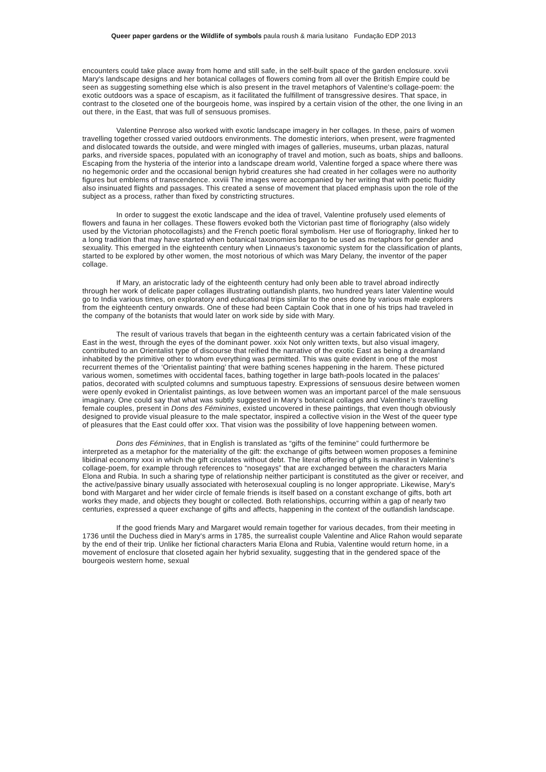Queer paper gardens or the Wildlife of symbols paula roush & maria lusitano Fundação EDP 2013
encounters could take place away from home and still safe, in the self-built space of the garden enclosure. xxvii Mary's landscape designs and her botanical collages of flowers coming from all over the British Empire could be seen as suggesting something else which is also present in the travel metaphors of Valentine's collage-poem: the exotic outdoors was a space of escapism, as it facilitated the fulfillment of transgressive desires. That space, in contrast to the closeted one of the bourgeois home, was inspired by a certain vision of the other, the one living in an out there, in the East, that was full of sensuous promises.
Valentine Penrose also worked with exotic landscape imagery in her collages. In these, pairs of women travelling together crossed varied outdoors environments. The domestic interiors, when present, were fragmented and dislocated towards the outside, and were mingled with images of galleries, museums, urban plazas, natural parks, and riverside spaces, populated with an iconography of travel and motion, such as boats, ships and balloons. Escaping from the hysteria of the interior into a landscape dream world, Valentine forged a space where there was no hegemonic order and the occasional benign hybrid creatures she had created in her collages were no authority figures but emblems of transcendence. xxviii The images were accompanied by her writing that with poetic fluidity also insinuated flights and passages. This created a sense of movement that placed emphasis upon the role of the subject as a process, rather than fixed by constricting structures.
In order to suggest the exotic landscape and the idea of travel, Valentine profusely used elements of flowers and fauna in her collages. These flowers evoked both the Victorian past time of floriography (also widely used by the Victorian photocollagists) and the French poetic floral symbolism. Her use of floriography, linked her to a long tradition that may have started when botanical taxonomies began to be used as metaphors for gender and sexuality. This emerged in the eighteenth century when Linnaeus's taxonomic system for the classification of plants, started to be explored by other women, the most notorious of which was Mary Delany, the inventor of the paper collage.
If Mary, an aristocratic lady of the eighteenth century had only been able to travel abroad indirectly through her work of delicate paper collages illustrating outlandish plants, two hundred years later Valentine would go to India various times, on exploratory and educational trips similar to the ones done by various male explorers from the eighteenth century onwards. One of these had been Captain Cook that in one of his trips had traveled in the company of the botanists that would later on work side by side with Mary.
The result of various travels that began in the eighteenth century was a certain fabricated vision of the East in the west, through the eyes of the dominant power. xxix Not only written texts, but also visual imagery, contributed to an Orientalist type of discourse that reified the narrative of the exotic East as being a dreamland inhabited by the primitive other to whom everything was permitted. This was quite evident in one of the most recurrent themes of the ‘Orientalist painting’ that were bathing scenes happening in the harem. These pictured various women, sometimes with occidental faces, bathing together in large bath-pools located in the palaces' patios, decorated with sculpted columns and sumptuous tapestry. Expressions of sensuous desire between women were openly evoked in Orientalist paintings, as love between women was an important parcel of the male sensuous imaginary. One could say that what was subtly suggested in Mary's botanical collages and Valentine's travelling female couples, present in Dons des Féminines, existed uncovered in these paintings, that even though obviously designed to provide visual pleasure to the male spectator, inspired a collective vision in the West of the queer type of pleasures that the East could offer xxx. That vision was the possibility of love happening between women.
Dons des Féminines, that in English is translated as “gifts of the feminine” could furthermore be interpreted as a metaphor for the materiality of the gift: the exchange of gifts between women proposes a feminine libidinal economy xxxi in which the gift circulates without debt. The literal offering of gifts is manifest in Valentine's collage-poem, for example through references to “nosegays” that are exchanged between the characters Maria Elona and Rubia. In such a sharing type of relationship neither participant is constituted as the giver or receiver, and the active/passive binary usually associated with heterosexual coupling is no longer appropriate. Likewise, Mary's bond with Margaret and her wider circle of female friends is itself based on a constant exchange of gifts, both art works they made, and objects they bought or collected. Both relationships, occurring within a gap of nearly two centuries, expressed a queer exchange of gifts and affects, happening in the context of the outlandish landscape.
If the good friends Mary and Margaret would remain together for various decades, from their meeting in 1736 until the Duchess died in Mary's arms in 1785, the surrealist couple Valentine and Alice Rahon would separate by the end of their trip. Unlike her fictional characters Maria Elona and Rubia, Valentine would return home, in a movement of enclosure that closeted again her hybrid sexuality, suggesting that in the gendered space of the bourgeois western home, sexual